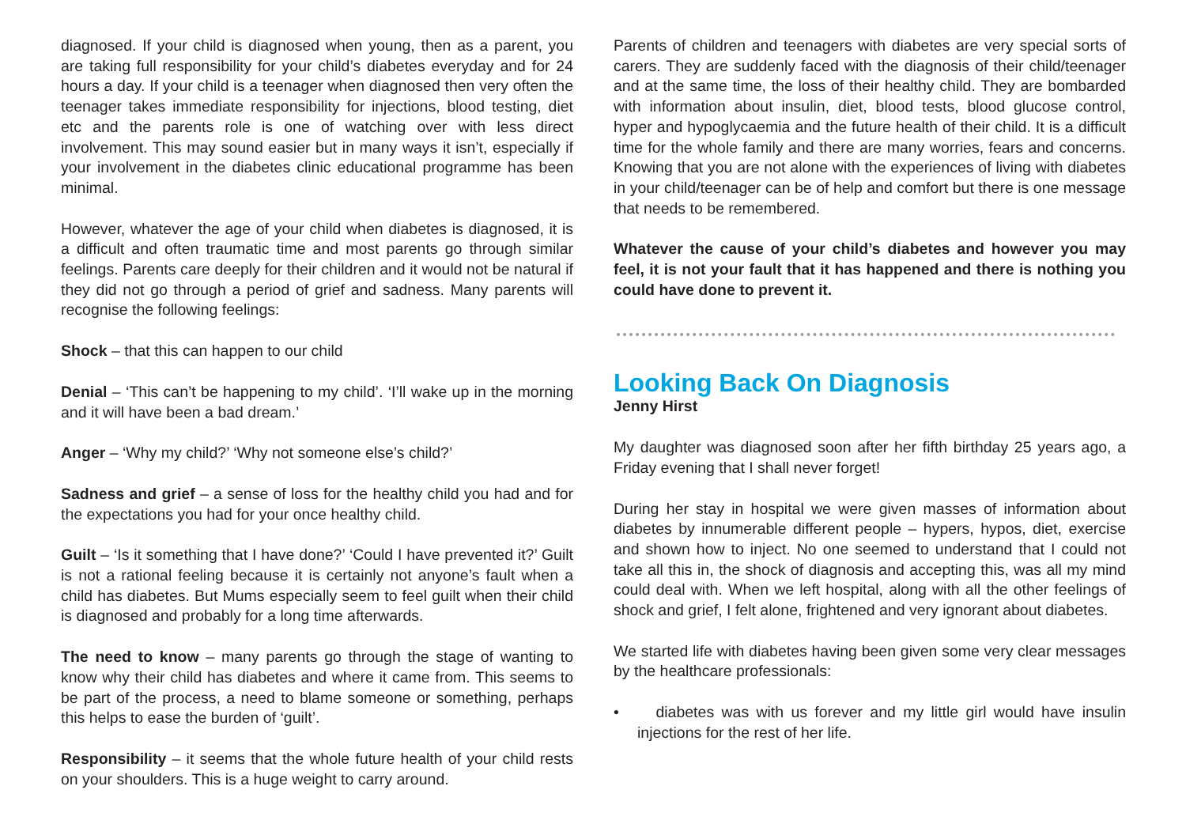diagnosed. If your child is diagnosed when young, then as a parent, you are taking full responsibility for your child’s diabetes everyday and for 24 hours a day. If your child is a teenager when diagnosed then very often the teenager takes immediate responsibility for injections, blood testing, diet etc and the parents role is one of watching over with less direct involvement. This may sound easier but in many ways it isn’t, especially if your involvement in the diabetes clinic educational programme has been minimal.
However, whatever the age of your child when diabetes is diagnosed, it is a difficult and often traumatic time and most parents go through similar feelings. Parents care deeply for their children and it would not be natural if they did not go through a period of grief and sadness. Many parents will recognise the following feelings:
Shock – that this can happen to our child
Denial – ‘This can’t be happening to my child’. ‘I’ll wake up in the morning and it will have been a bad dream.’
Anger – ‘Why my child?’ ‘Why not someone else’s child?’
Sadness and grief – a sense of loss for the healthy child you had and for the expectations you had for your once healthy child.
Guilt – ‘Is it something that I have done?’ ‘Could I have prevented it?’ Guilt is not a rational feeling because it is certainly not anyone’s fault when a child has diabetes. But Mums especially seem to feel guilt when their child is diagnosed and probably for a long time afterwards.
The need to know – many parents go through the stage of wanting to know why their child has diabetes and where it came from. This seems to be part of the process, a need to blame someone or something, perhaps this helps to ease the burden of ‘guilt’.
Responsibility – it seems that the whole future health of your child rests on your shoulders. This is a huge weight to carry around.
Parents of children and teenagers with diabetes are very special sorts of carers. They are suddenly faced with the diagnosis of their child/teenager and at the same time, the loss of their healthy child. They are bombarded with information about insulin, diet, blood tests, blood glucose control, hyper and hypoglycaemia and the future health of their child. It is a difficult time for the whole family and there are many worries, fears and concerns. Knowing that you are not alone with the experiences of living with diabetes in your child/teenager can be of help and comfort but there is one message that needs to be remembered.
Whatever the cause of your child’s diabetes and however you may feel, it is not your fault that it has happened and there is nothing you could have done to prevent it.
Looking Back On Diagnosis
Jenny Hirst
My daughter was diagnosed soon after her fifth birthday 25 years ago, a Friday evening that I shall never forget!
During her stay in hospital we were given masses of information about diabetes by innumerable different people – hypers, hypos, diet, exercise and shown how to inject. No one seemed to understand that I could not take all this in, the shock of diagnosis and accepting this, was all my mind could deal with. When we left hospital, along with all the other feelings of shock and grief, I felt alone, frightened and very ignorant about diabetes.
We started life with diabetes having been given some very clear messages by the healthcare professionals:
• diabetes was with us forever and my little girl would have insulin injections for the rest of her life.